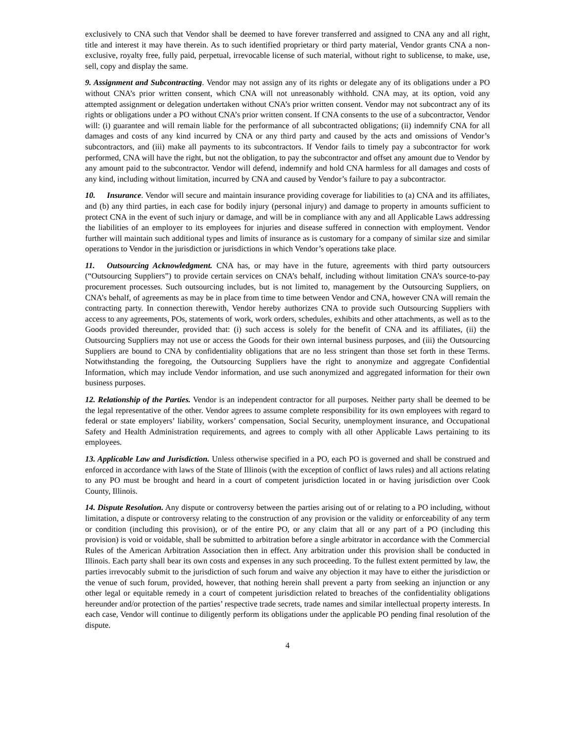exclusively to CNA such that Vendor shall be deemed to have forever transferred and assigned to CNA any and all right, title and interest it may have therein. As to such identified proprietary or third party material, Vendor grants CNA a non-exclusive, royalty free, fully paid, perpetual, irrevocable license of such material, without right to sublicense, to make, use, sell, copy and display the same.
9. Assignment and Subcontracting. Vendor may not assign any of its rights or delegate any of its obligations under a PO without CNA’s prior written consent, which CNA will not unreasonably withhold. CNA may, at its option, void any attempted assignment or delegation undertaken without CNA’s prior written consent. Vendor may not subcontract any of its rights or obligations under a PO without CNA’s prior written consent. If CNA consents to the use of a subcontractor, Vendor will: (i) guarantee and will remain liable for the performance of all subcontracted obligations; (ii) indemnify CNA for all damages and costs of any kind incurred by CNA or any third party and caused by the acts and omissions of Vendor’s subcontractors, and (iii) make all payments to its subcontractors. If Vendor fails to timely pay a subcontractor for work performed, CNA will have the right, but not the obligation, to pay the subcontractor and offset any amount due to Vendor by any amount paid to the subcontractor. Vendor will defend, indemnify and hold CNA harmless for all damages and costs of any kind, including without limitation, incurred by CNA and caused by Vendor’s failure to pay a subcontractor.
10. Insurance. Vendor will secure and maintain insurance providing coverage for liabilities to (a) CNA and its affiliates, and (b) any third parties, in each case for bodily injury (personal injury) and damage to property in amounts sufficient to protect CNA in the event of such injury or damage, and will be in compliance with any and all Applicable Laws addressing the liabilities of an employer to its employees for injuries and disease suffered in connection with employment. Vendor further will maintain such additional types and limits of insurance as is customary for a company of similar size and similar operations to Vendor in the jurisdiction or jurisdictions in which Vendor’s operations take place.
11. Outsourcing Acknowledgment. CNA has, or may have in the future, agreements with third party outsourcers (“Outsourcing Suppliers”) to provide certain services on CNA’s behalf, including without limitation CNA’s source-to-pay procurement processes. Such outsourcing includes, but is not limited to, management by the Outsourcing Suppliers, on CNA’s behalf, of agreements as may be in place from time to time between Vendor and CNA, however CNA will remain the contracting party. In connection therewith, Vendor hereby authorizes CNA to provide such Outsourcing Suppliers with access to any agreements, POs, statements of work, work orders, schedules, exhibits and other attachments, as well as to the Goods provided thereunder, provided that: (i) such access is solely for the benefit of CNA and its affiliates, (ii) the Outsourcing Suppliers may not use or access the Goods for their own internal business purposes, and (iii) the Outsourcing Suppliers are bound to CNA by confidentiality obligations that are no less stringent than those set forth in these Terms. Notwithstanding the foregoing, the Outsourcing Suppliers have the right to anonymize and aggregate Confidential Information, which may include Vendor information, and use such anonymized and aggregated information for their own business purposes.
12. Relationship of the Parties. Vendor is an independent contractor for all purposes. Neither party shall be deemed to be the legal representative of the other. Vendor agrees to assume complete responsibility for its own employees with regard to federal or state employers’ liability, workers’ compensation, Social Security, unemployment insurance, and Occupational Safety and Health Administration requirements, and agrees to comply with all other Applicable Laws pertaining to its employees.
13. Applicable Law and Jurisdiction. Unless otherwise specified in a PO, each PO is governed and shall be construed and enforced in accordance with laws of the State of Illinois (with the exception of conflict of laws rules) and all actions relating to any PO must be brought and heard in a court of competent jurisdiction located in or having jurisdiction over Cook County, Illinois.
14. Dispute Resolution. Any dispute or controversy between the parties arising out of or relating to a PO including, without limitation, a dispute or controversy relating to the construction of any provision or the validity or enforceability of any term or condition (including this provision), or of the entire PO, or any claim that all or any part of a PO (including this provision) is void or voidable, shall be submitted to arbitration before a single arbitrator in accordance with the Commercial Rules of the American Arbitration Association then in effect. Any arbitration under this provision shall be conducted in Illinois. Each party shall bear its own costs and expenses in any such proceeding. To the fullest extent permitted by law, the parties irrevocably submit to the jurisdiction of such forum and waive any objection it may have to either the jurisdiction or the venue of such forum, provided, however, that nothing herein shall prevent a party from seeking an injunction or any other legal or equitable remedy in a court of competent jurisdiction related to breaches of the confidentiality obligations hereunder and/or protection of the parties’ respective trade secrets, trade names and similar intellectual property interests. In each case, Vendor will continue to diligently perform its obligations under the applicable PO pending final resolution of the dispute.
4